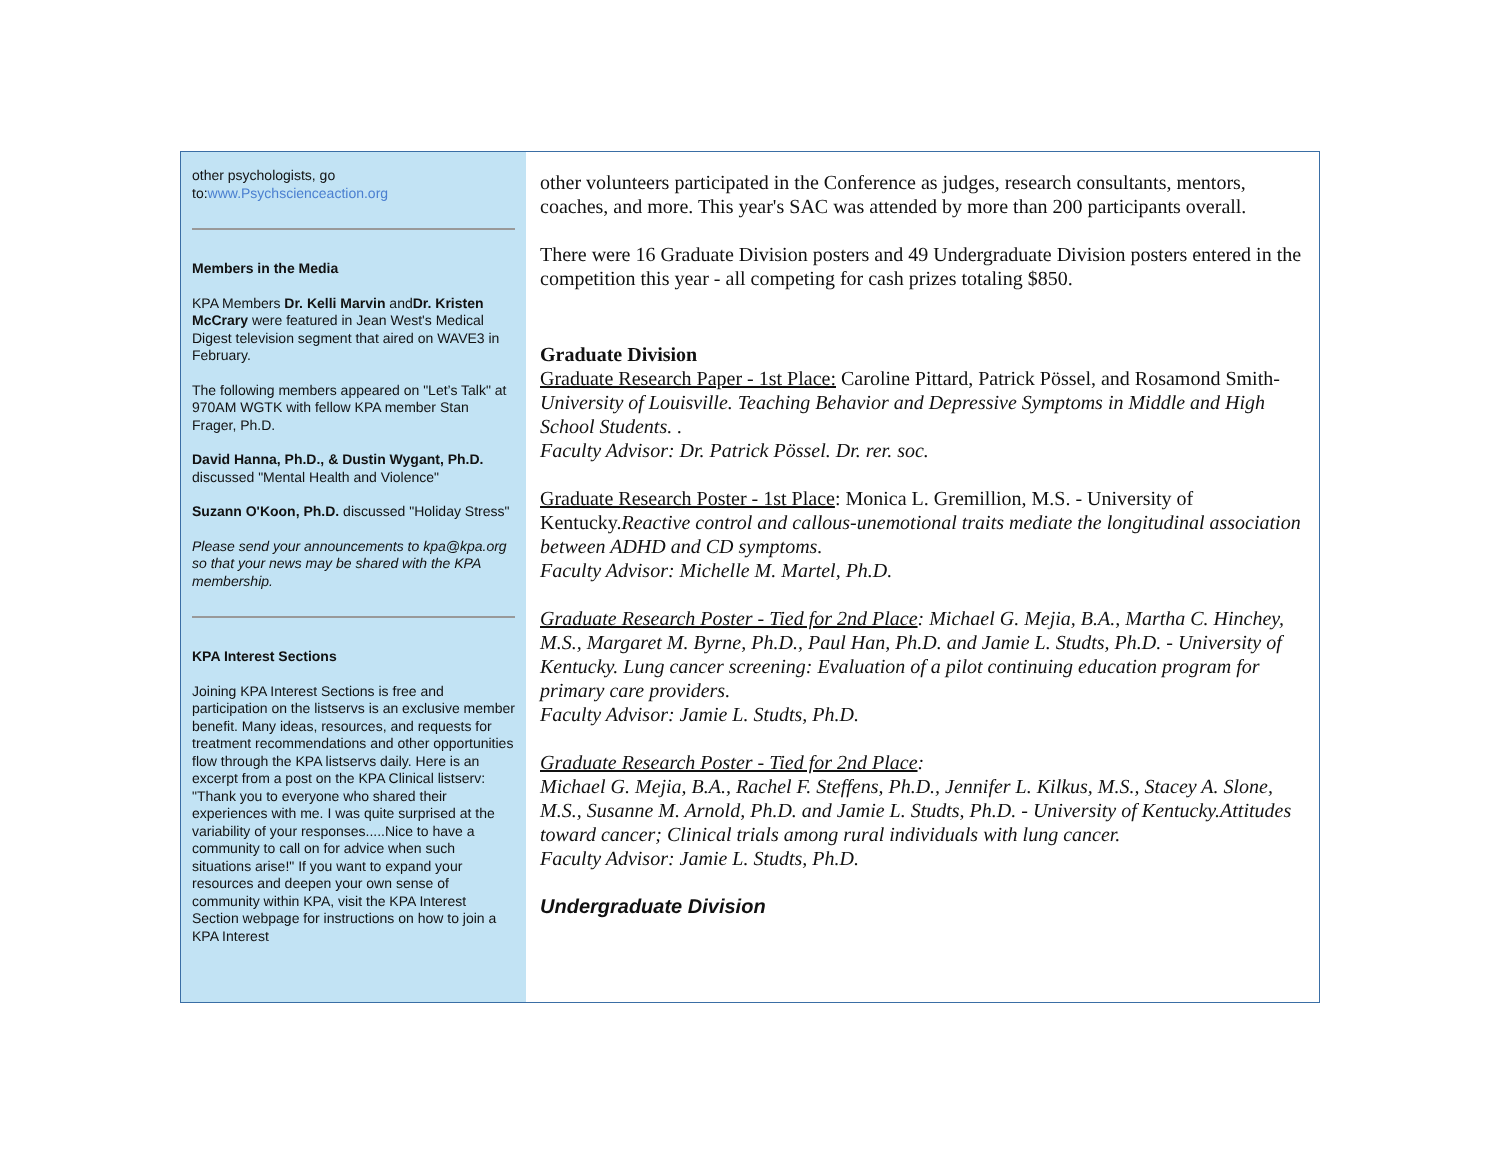other psychologists, go to:www.Psychscienceaction.org
Members in the Media
KPA Members Dr. Kelli Marvin andDr. Kristen McCrary were featured in Jean West's Medical Digest television segment that aired on WAVE3 in February.
The following members appeared on "Let’s Talk" at 970AM WGTK with fellow KPA member Stan Frager, Ph.D.
David Hanna, Ph.D., & Dustin Wygant, Ph.D. discussed "Mental Health and Violence"
Suzann O'Koon, Ph.D. discussed "Holiday Stress"
Please send your announcements to kpa@kpa.org so that your news may be shared with the KPA membership.
KPA Interest Sections
Joining KPA Interest Sections is free and participation on the listservs is an exclusive member benefit. Many ideas, resources, and requests for treatment recommendations and other opportunities flow through the KPA listservs daily. Here is an excerpt from a post on the KPA Clinical listserv: "Thank you to everyone who shared their experiences with me. I was quite surprised at the variability of your responses.....Nice to have a community to call on for advice when such situations arise!" If you want to expand your resources and deepen your own sense of community within KPA, visit the KPA Interest Section webpage for instructions on how to join a KPA Interest
other volunteers participated in the Conference as judges, research consultants, mentors, coaches, and more. This year's SAC was attended by more than 200 participants overall.
There were 16 Graduate Division posters and 49 Undergraduate Division posters entered in the competition this year - all competing for cash prizes totaling $850.
Graduate Division
Graduate Research Paper - 1st Place: Caroline Pittard, Patrick Pössel, and Rosamond Smith- University of Louisville. Teaching Behavior and Depressive Symptoms in Middle and High School Students. .
Faculty Advisor: Dr. Patrick Pössel. Dr. rer. soc.
Graduate Research Poster - 1st Place: Monica L. Gremillion, M.S. - University of Kentucky.Reactive control and callous-unemotional traits mediate the longitudinal association between ADHD and CD symptoms.
Faculty Advisor: Michelle M. Martel, Ph.D.
Graduate Research Poster - Tied for 2nd Place: Michael G. Mejia, B.A., Martha C. Hinchey, M.S., Margaret M. Byrne, Ph.D., Paul Han, Ph.D. and Jamie L. Studts, Ph.D. - University of Kentucky. Lung cancer screening: Evaluation of a pilot continuing education program for primary care providers.
Faculty Advisor: Jamie L. Studts, Ph.D.
Graduate Research Poster - Tied for 2nd Place:
Michael G. Mejia, B.A., Rachel F. Steffens, Ph.D., Jennifer L. Kilkus, M.S., Stacey A. Slone, M.S., Susanne M. Arnold, Ph.D. and Jamie L. Studts, Ph.D. - University of Kentucky.Attitudes toward cancer; Clinical trials among rural individuals with lung cancer.
Faculty Advisor: Jamie L. Studts, Ph.D.
Undergraduate Division